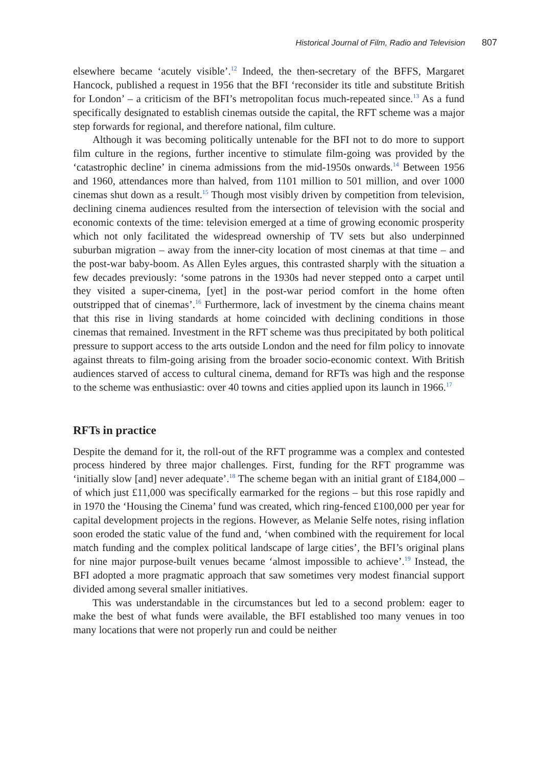Historical Journal of Film, Radio and Television 807
elsewhere became ‘acutely visible’.<sup>12</sup> Indeed, the then-secretary of the BFFS, Margaret Hancock, published a request in 1956 that the BFI ‘reconsider its title and substitute British for London’ – a criticism of the BFI’s metropolitan focus much-repeated since.<sup>13</sup> As a fund specifically designated to establish cinemas outside the capital, the RFT scheme was a major step forwards for regional, and therefore national, film culture.
Although it was becoming politically untenable for the BFI not to do more to support film culture in the regions, further incentive to stimulate film-going was provided by the ‘catastrophic decline’ in cinema admissions from the mid-1950s onwards.<sup>14</sup> Between 1956 and 1960, attendances more than halved, from 1101 million to 501 million, and over 1000 cinemas shut down as a result.<sup>15</sup> Though most visibly driven by competition from television, declining cinema audiences resulted from the intersection of television with the social and economic contexts of the time: television emerged at a time of growing economic prosperity which not only facilitated the widespread ownership of TV sets but also underpinned suburban migration – away from the inner-city location of most cinemas at that time – and the post-war baby-boom. As Allen Eyles argues, this contrasted sharply with the situation a few decades previously: ‘some patrons in the 1930s had never stepped onto a carpet until they visited a super-cinema, [yet] in the post-war period comfort in the home often outstripped that of cinemas’.<sup>16</sup> Furthermore, lack of investment by the cinema chains meant that this rise in living standards at home coincided with declining conditions in those cinemas that remained. Investment in the RFT scheme was thus precipitated by both political pressure to support access to the arts outside London and the need for film policy to innovate against threats to film-going arising from the broader socio-economic context. With British audiences starved of access to cultural cinema, demand for RFTs was high and the response to the scheme was enthusiastic: over 40 towns and cities applied upon its launch in 1966.<sup>17</sup>
RFTs in practice
Despite the demand for it, the roll-out of the RFT programme was a complex and contested process hindered by three major challenges. First, funding for the RFT programme was ‘initially slow [and] never adequate’.<sup>18</sup> The scheme began with an initial grant of £184,000 – of which just £11,000 was specifically earmarked for the regions – but this rose rapidly and in 1970 the ‘Housing the Cinema’ fund was created, which ring-fenced £100,000 per year for capital development projects in the regions. However, as Melanie Selfe notes, rising inflation soon eroded the static value of the fund and, ‘when combined with the requirement for local match funding and the complex political landscape of large cities’, the BFI’s original plans for nine major purpose-built venues became ‘almost impossible to achieve’.<sup>19</sup> Instead, the BFI adopted a more pragmatic approach that saw sometimes very modest financial support divided among several smaller initiatives.
This was understandable in the circumstances but led to a second problem: eager to make the best of what funds were available, the BFI established too many venues in too many locations that were not properly run and could be neither